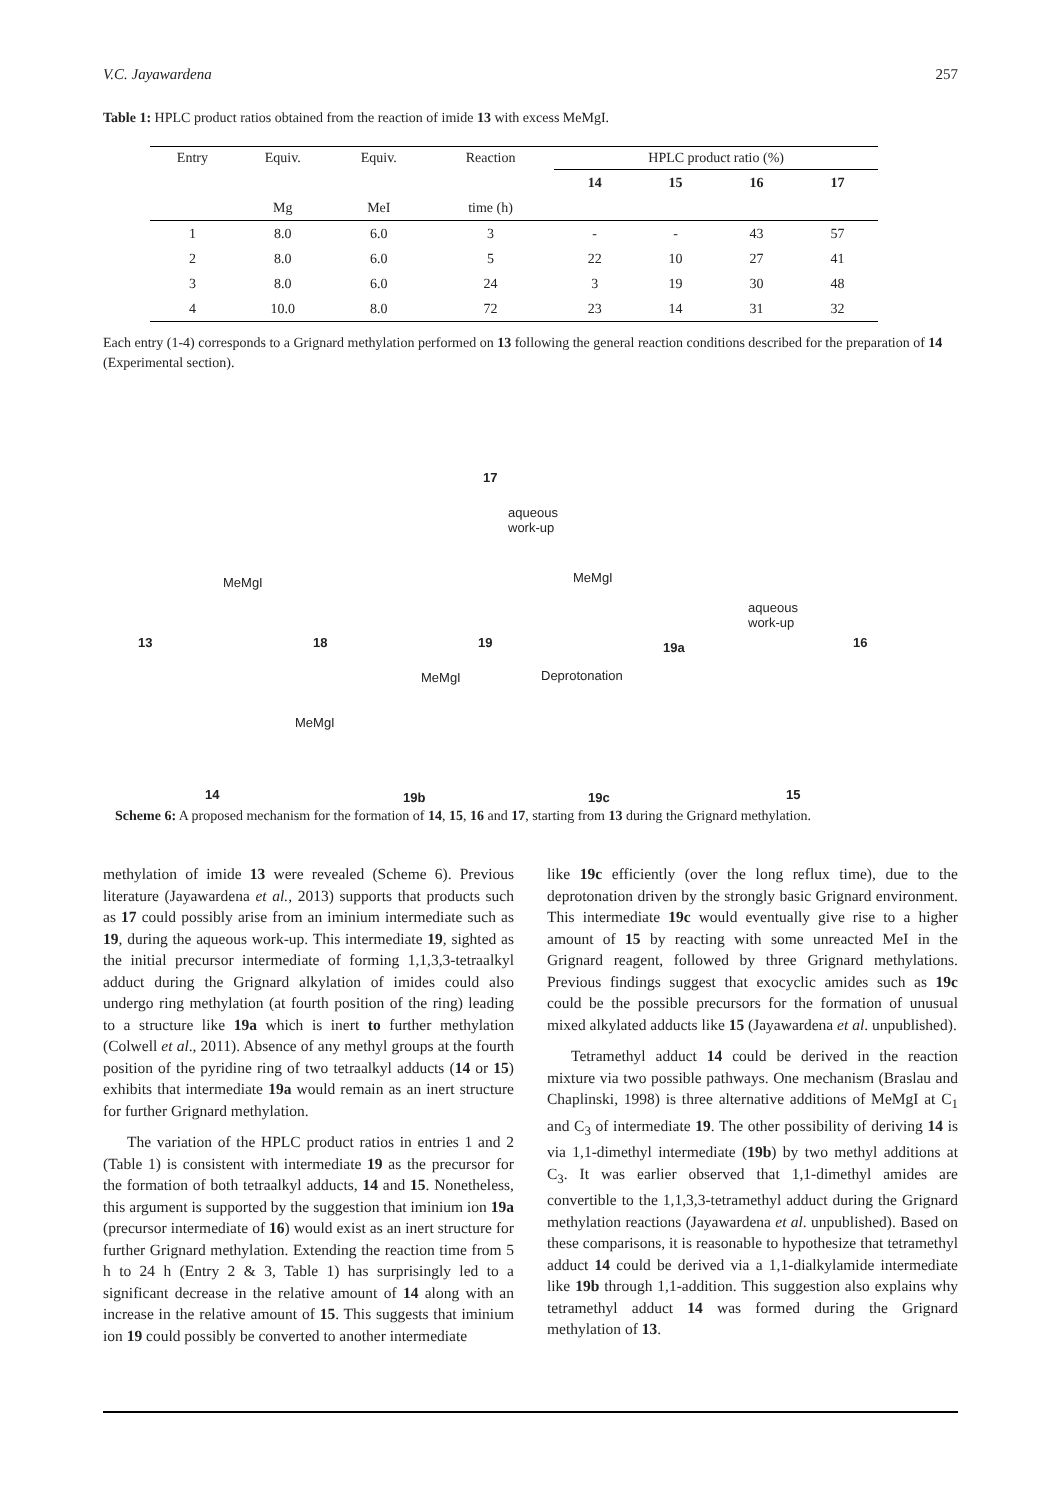V.C. Jayawardena 257
Table 1: HPLC product ratios obtained from the reaction of imide 13 with excess MeMgI.
| Entry | Equiv. | Equiv. | Reaction | HPLC product ratio (%) | | | |
| --- | --- | --- | --- | --- | --- | --- | --- |
| | | | | 14 | 15 | 16 | 17 |
| | Mg | MeI | time (h) | | | | |
| 1 | 8.0 | 6.0 | 3 | - | - | 43 | 57 |
| 2 | 8.0 | 6.0 | 5 | 22 | 10 | 27 | 41 |
| 3 | 8.0 | 6.0 | 24 | 3 | 19 | 30 | 48 |
| 4 | 10.0 | 8.0 | 72 | 23 | 14 | 31 | 32 |
Each entry (1-4) corresponds to a Grignard methylation performed on 13 following the general reaction conditions described for the preparation of 14 (Experimental section).
17
aqueous
work-up
MeMgI MeMgI
aqueous
work-up
13 18 19 19a 16
MeMgI Deprotonation
MeMgI
14 19b 19c 15
Scheme 6: A proposed mechanism for the formation of 14, 15, 16 and 17, starting from 13 during the Grignard methylation.
methylation of imide 13 were revealed (Scheme 6). Previous literature (Jayawardena et al., 2013) supports that products such as 17 could possibly arise from an iminium intermediate such as 19, during the aqueous work-up. This intermediate 19, sighted as the initial precursor intermediate of forming 1,1,3,3-tetraalkyl adduct during the Grignard alkylation of imides could also undergo ring methylation (at fourth position of the ring) leading to a structure like 19a which is inert to further methylation (Colwell et al., 2011). Absence of any methyl groups at the fourth position of the pyridine ring of two tetraalkyl adducts (14 or 15) exhibits that intermediate 19a would remain as an inert structure for further Grignard methylation.
The variation of the HPLC product ratios in entries 1 and 2 (Table 1) is consistent with intermediate 19 as the precursor for the formation of both tetraalkyl adducts, 14 and 15. Nonetheless, this argument is supported by the suggestion that iminium ion 19a (precursor intermediate of 16) would exist as an inert structure for further Grignard methylation. Extending the reaction time from 5 h to 24 h (Entry 2 & 3, Table 1) has surprisingly led to a significant decrease in the relative amount of 14 along with an increase in the relative amount of 15. This suggests that iminium ion 19 could possibly be converted to another intermediate
like 19c efficiently (over the long reflux time), due to the deprotonation driven by the strongly basic Grignard environment. This intermediate 19c would eventually give rise to a higher amount of 15 by reacting with some unreacted MeI in the Grignard reagent, followed by three Grignard methylations. Previous findings suggest that exocyclic amides such as 19c could be the possible precursors for the formation of unusual mixed alkylated adducts like 15 (Jayawardena et al. unpublished).
Tetramethyl adduct 14 could be derived in the reaction mixture via two possible pathways. One mechanism (Braslau and Chaplinski, 1998) is three alternative additions of MeMgI at C<sub>1</sub> and C<sub>3</sub> of intermediate 19. The other possibility of deriving 14 is via 1,1-dimethyl intermediate (19b) by two methyl additions at C<sub>3</sub>. It was earlier observed that 1,1-dimethyl amides are convertible to the 1,1,3,3-tetramethyl adduct during the Grignard methylation reactions (Jayawardena et al. unpublished). Based on these comparisons, it is reasonable to hypothesize that tetramethyl adduct 14 could be derived via a 1,1-dialkylamide intermediate like 19b through 1,1-addition. This suggestion also explains why tetramethyl adduct 14 was formed during the Grignard methylation of 13.